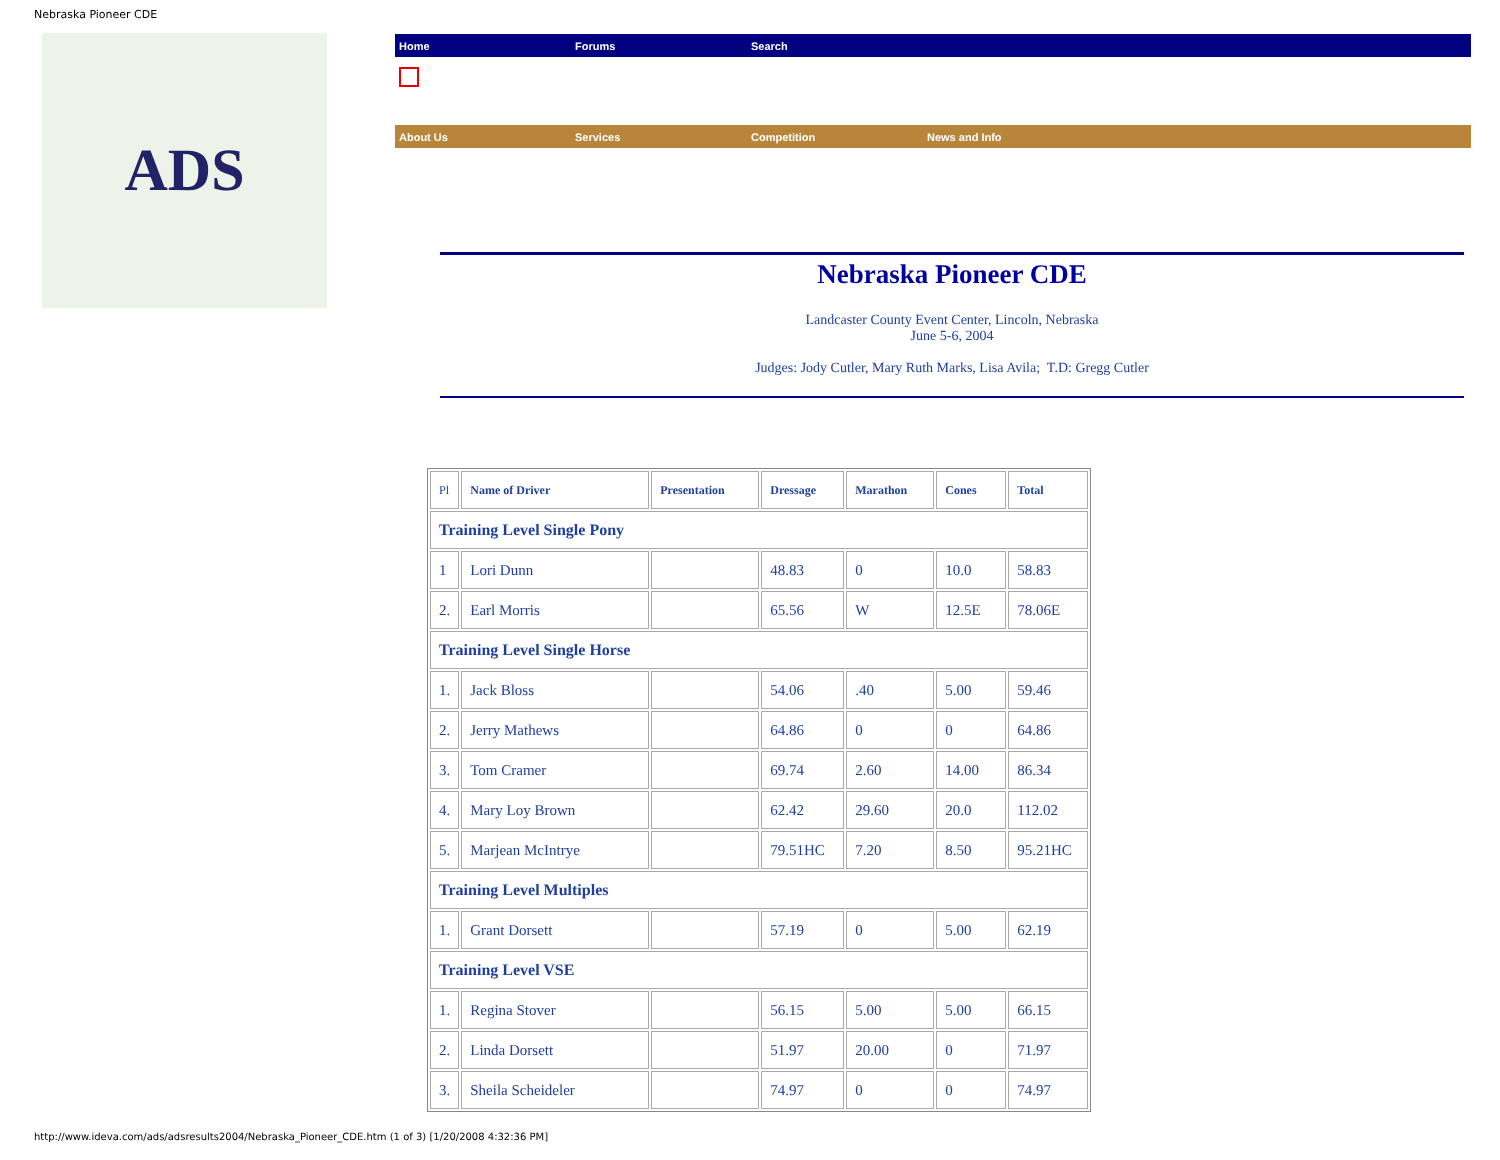Nebraska Pioneer CDE
ADS
Home Forums Search
About Us Services Competition News and Info
Nebraska Pioneer CDE
Landcaster County Event Center, Lincoln, Nebraska
June 5-6, 2004
Judges: Jody Cutler, Mary Ruth Marks, Lisa Avila; T.D: Gregg Cutler
| Pl | Name of Driver | Presentation | Dressage | Marathon | Cones | Total |
| --- | --- | --- | --- | --- | --- | --- |
| Training Level Single Pony | | | | | | |
| 1 | Lori Dunn | | 48.83 | 0 | 10.0 | 58.83 |
| 2. | Earl Morris | | 65.56 | W | 12.5E | 78.06E |
| Training Level Single Horse | | | | | | |
| 1. | Jack Bloss | | 54.06 | .40 | 5.00 | 59.46 |
| 2. | Jerry Mathews | | 64.86 | 0 | 0 | 64.86 |
| 3. | Tom Cramer | | 69.74 | 2.60 | 14.00 | 86.34 |
| 4. | Mary Loy Brown | | 62.42 | 29.60 | 20.0 | 112.02 |
| 5. | Marjean McIntrye | | 79.51HC | 7.20 | 8.50 | 95.21HC |
| Training Level Multiples | | | | | | |
| 1. | Grant Dorsett | | 57.19 | 0 | 5.00 | 62.19 |
| Training Level VSE | | | | | | |
| 1. | Regina Stover | | 56.15 | 5.00 | 5.00 | 66.15 |
| 2. | Linda Dorsett | | 51.97 | 20.00 | 0 | 71.97 |
| 3. | Sheila Scheideler | | 74.97 | 0 | 0 | 74.97 |
http://www.ideva.com/ads/adsresults2004/Nebraska_Pioneer_CDE.htm (1 of 3) [1/20/2008 4:32:36 PM]